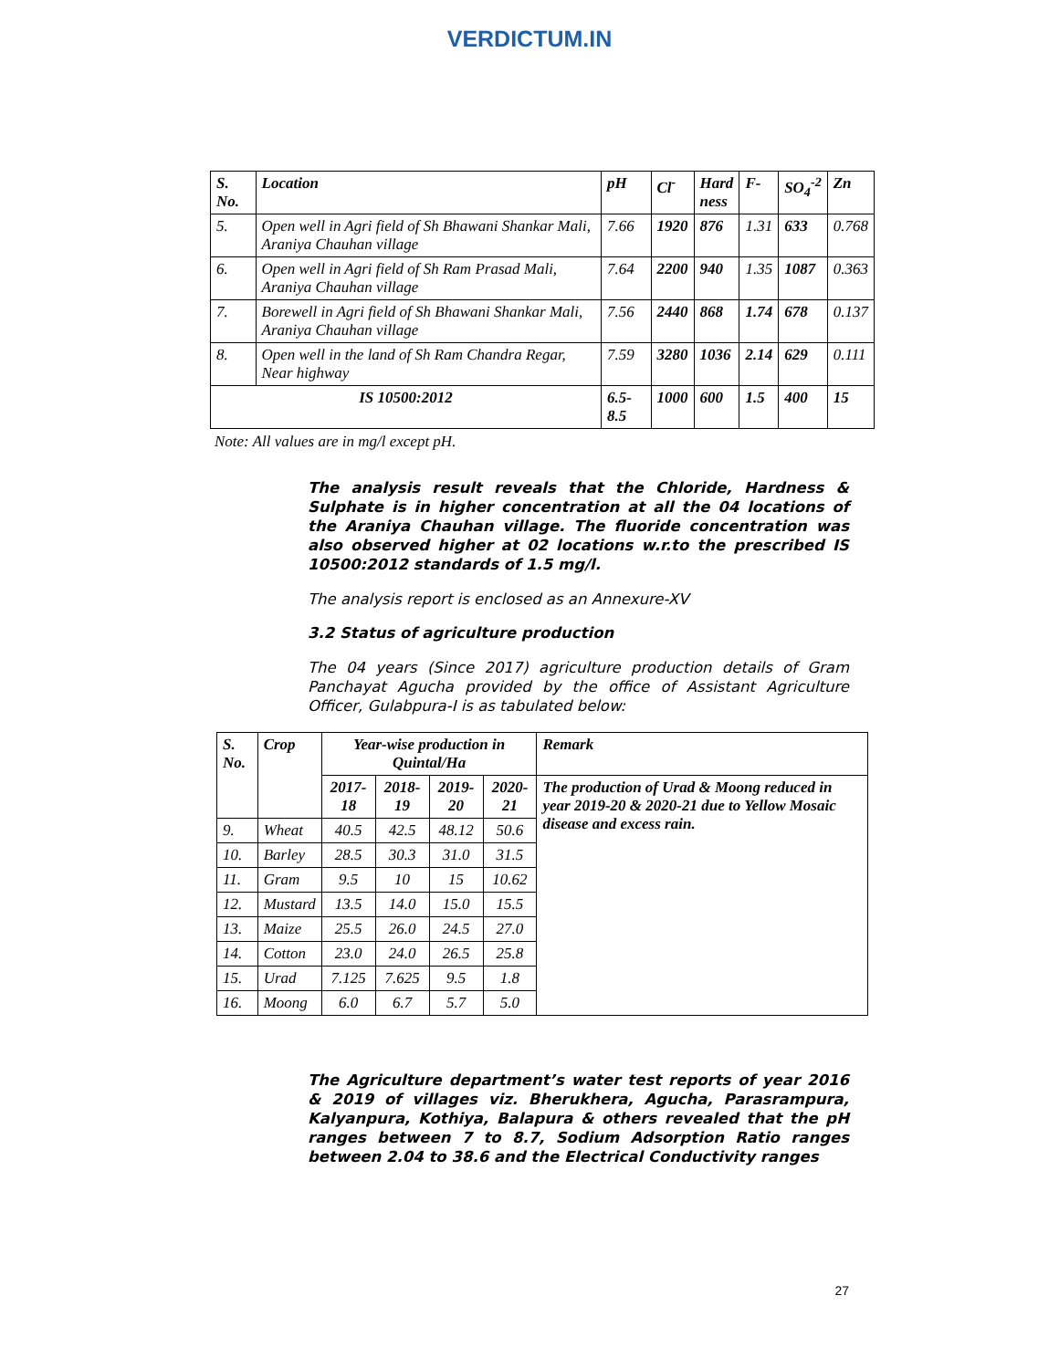VERDICTUM.IN
| S. No. | Location | pH | Cl<sup>-</sup> | Hard ness | F- | SO<sub>4</sub><sup>-2</sup> | Zn |
| --- | --- | --- | --- | --- | --- | --- | --- |
| 5. | Open well in Agri field of Sh Bhawani Shankar Mali, Araniya Chauhan village | 7.66 | 1920 | 876 | 1.31 | 633 | 0.768 |
| 6. | Open well in Agri field of Sh Ram Prasad Mali, Araniya Chauhan village | 7.64 | 2200 | 940 | 1.35 | 1087 | 0.363 |
| 7. | Borewell in Agri field of Sh Bhawani Shankar Mali, Araniya Chauhan village | 7.56 | 2440 | 868 | 1.74 | 678 | 0.137 |
| 8. | Open well in the land of Sh Ram Chandra Regar, Near highway | 7.59 | 3280 | 1036 | 2.14 | 629 | 0.111 |
| IS 10500:2012 | | 6.5-8.5 | 1000 | 600 | 1.5 | 400 | 15 |
Note: All values are in mg/l except pH.
The analysis result reveals that the Chloride, Hardness & Sulphate is in higher concentration at all the 04 locations of the Araniya Chauhan village. The fluoride concentration was also observed higher at 02 locations w.r.to the prescribed IS 10500:2012 standards of 1.5 mg/l.
The analysis report is enclosed as an Annexure-XV
3.2 Status of agriculture production
The 04 years (Since 2017) agriculture production details of Gram Panchayat Agucha provided by the office of Assistant Agriculture Officer, Gulabpura-I is as tabulated below:
| S. No. | Crop | Year-wise production in Quintal/Ha | | | | Remark |
| --- | --- | --- | --- | --- | --- | --- |
| | | 2017-18 | 2018-19 | 2019-20 | 2020-21 | The production of Urad & Moong reduced in year 2019-20 & 2020-21 due to Yellow Mosaic disease and excess rain. |
| 9. | Wheat | 40.5 | 42.5 | 48.12 | 50.6 | |
| 10. | Barley | 28.5 | 30.3 | 31.0 | 31.5 | |
| 11. | Gram | 9.5 | 10 | 15 | 10.62 | |
| 12. | Mustard | 13.5 | 14.0 | 15.0 | 15.5 | |
| 13. | Maize | 25.5 | 26.0 | 24.5 | 27.0 | |
| 14. | Cotton | 23.0 | 24.0 | 26.5 | 25.8 | |
| 15. | Urad | 7.125 | 7.625 | 9.5 | 1.8 | |
| 16. | Moong | 6.0 | 6.7 | 5.7 | 5.0 | |
The Agriculture department’s water test reports of year 2016 & 2019 of villages viz. Bherukhera, Agucha, Parasrampura, Kalyanpura, Kothiya, Balapura & others revealed that the pH ranges between 7 to 8.7, Sodium Adsorption Ratio ranges between 2.04 to 38.6 and the Electrical Conductivity ranges
27